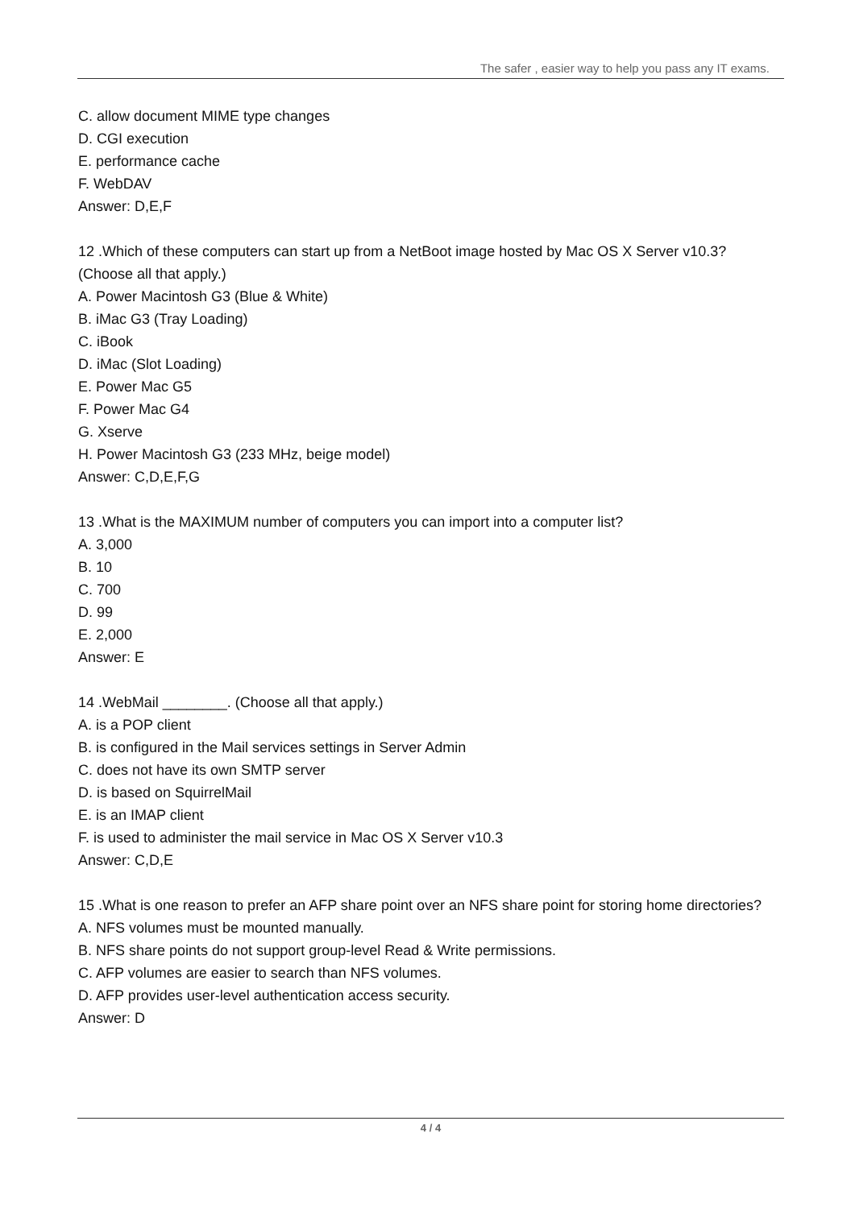The safer , easier way to help you pass any IT exams.
C. allow document MIME type changes
D. CGI execution
E. performance cache
F. WebDAV
Answer: D,E,F
12 .Which of these computers can start up from a NetBoot image hosted by Mac OS X Server v10.3? (Choose all that apply.)
A. Power Macintosh G3 (Blue & White)
B. iMac G3 (Tray Loading)
C. iBook
D. iMac (Slot Loading)
E. Power Mac G5
F. Power Mac G4
G. Xserve
H. Power Macintosh G3 (233 MHz, beige model)
Answer: C,D,E,F,G
13 .What is the MAXIMUM number of computers you can import into a computer list?
A. 3,000
B. 10
C. 700
D. 99
E. 2,000
Answer: E
14 .WebMail ________. (Choose all that apply.)
A. is a POP client
B. is configured in the Mail services settings in Server Admin
C. does not have its own SMTP server
D. is based on SquirrelMail
E. is an IMAP client
F. is used to administer the mail service in Mac OS X Server v10.3
Answer: C,D,E
15 .What is one reason to prefer an AFP share point over an NFS share point for storing home directories?
A. NFS volumes must be mounted manually.
B. NFS share points do not support group-level Read & Write permissions.
C. AFP volumes are easier to search than NFS volumes.
D. AFP provides user-level authentication access security.
Answer: D
4 / 4